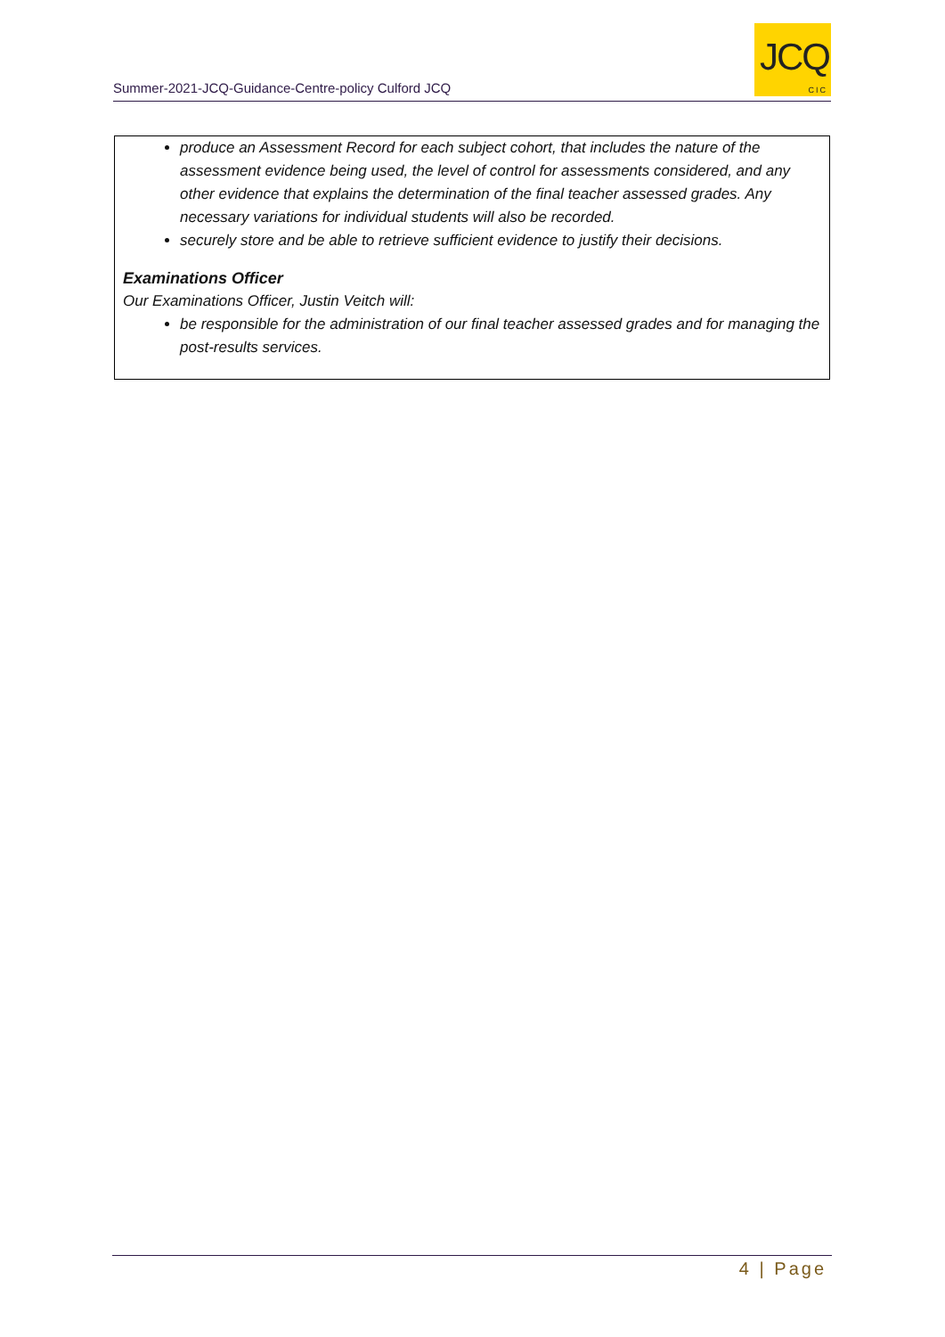Summer-2021-JCQ-Guidance-Centre-policy Culford JCQ
JCQ
CIC
produce an Assessment Record for each subject cohort, that includes the nature of the assessment evidence being used, the level of control for assessments considered, and any other evidence that explains the determination of the final teacher assessed grades. Any necessary variations for individual students will also be recorded.
securely store and be able to retrieve sufficient evidence to justify their decisions.
Examinations Officer
Our Examinations Officer, Justin Veitch will:
be responsible for the administration of our final teacher assessed grades and for managing the post-results services.
4 | Page